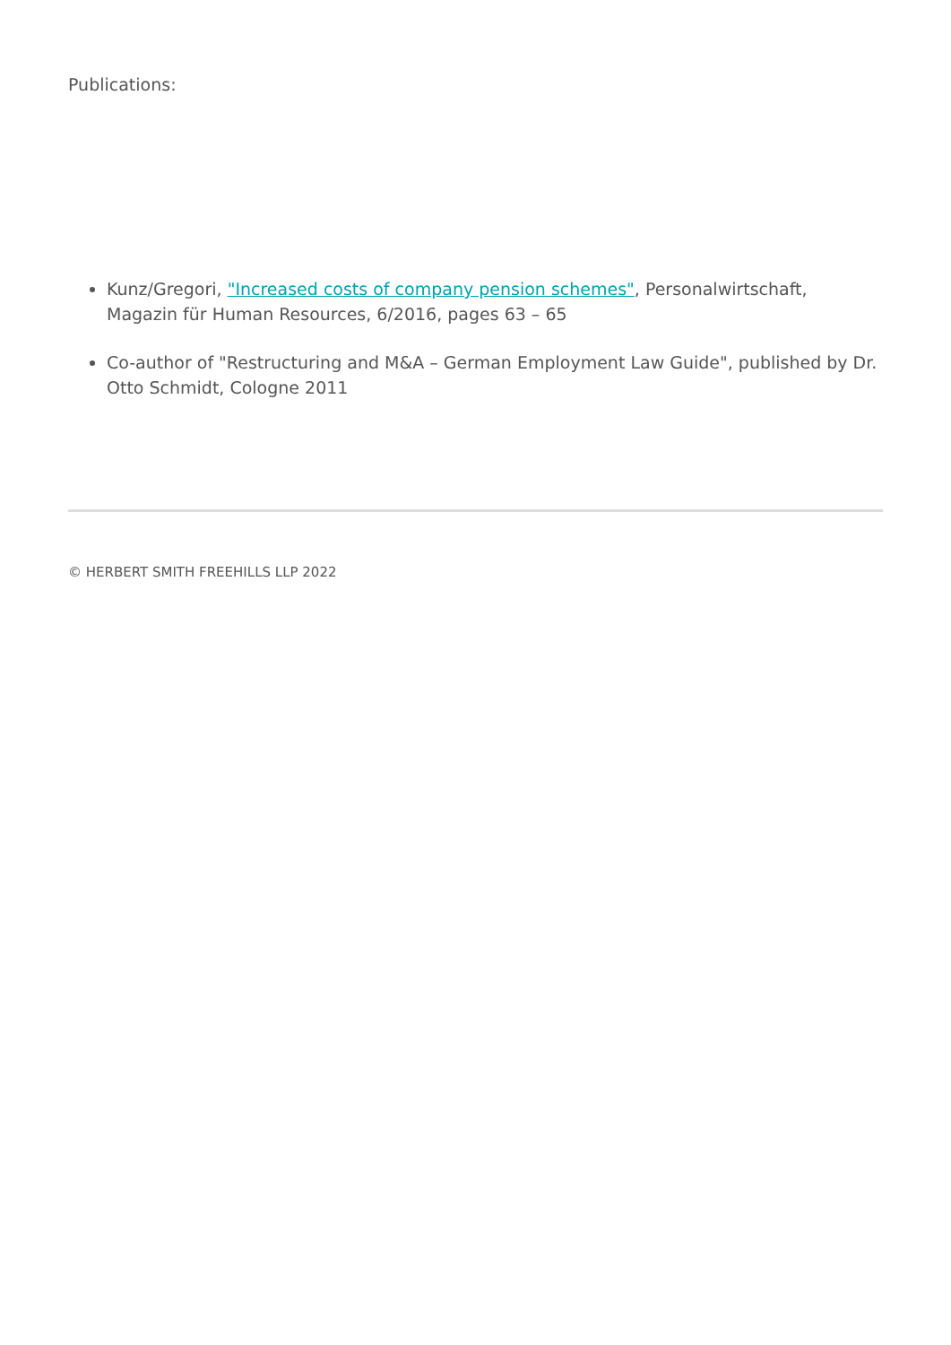Publications:
Kunz/Gregori, "Increased costs of company pension schemes", Personalwirtschaft, Magazin für Human Resources, 6/2016, pages 63 – 65
Co-author of "Restructuring and M&A – German Employment Law Guide", published by Dr. Otto Schmidt, Cologne 2011
© HERBERT SMITH FREEHILLS LLP 2022